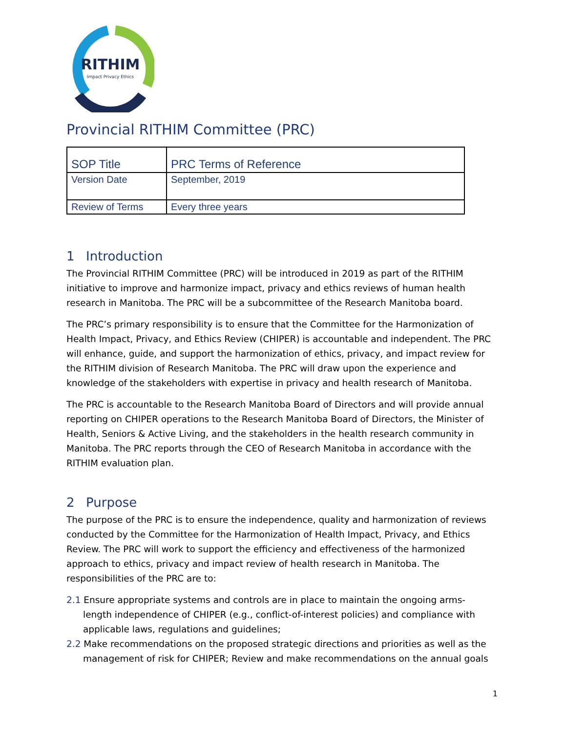RITHIM
Impact Privacy Ethics
Provincial RITHIM Committee (PRC)
| SOP Title | PRC Terms of Reference |
| Version Date | September, 2019 |
| Review of Terms | Every three years |
1 Introduction
The Provincial RITHIM Committee (PRC) will be introduced in 2019 as part of the RITHIM initiative to improve and harmonize impact, privacy and ethics reviews of human health research in Manitoba. The PRC will be a subcommittee of the Research Manitoba board.
The PRC’s primary responsibility is to ensure that the Committee for the Harmonization of Health Impact, Privacy, and Ethics Review (CHIPER) is accountable and independent. The PRC will enhance, guide, and support the harmonization of ethics, privacy, and impact review for the RITHIM division of Research Manitoba. The PRC will draw upon the experience and knowledge of the stakeholders with expertise in privacy and health research of Manitoba.
The PRC is accountable to the Research Manitoba Board of Directors and will provide annual reporting on CHIPER operations to the Research Manitoba Board of Directors, the Minister of Health, Seniors & Active Living, and the stakeholders in the health research community in Manitoba. The PRC reports through the CEO of Research Manitoba in accordance with the RITHIM evaluation plan.
2 Purpose
The purpose of the PRC is to ensure the independence, quality and harmonization of reviews conducted by the Committee for the Harmonization of Health Impact, Privacy, and Ethics Review. The PRC will work to support the efficiency and effectiveness of the harmonized approach to ethics, privacy and impact review of health research in Manitoba. The responsibilities of the PRC are to:
2.1 Ensure appropriate systems and controls are in place to maintain the ongoing arms-length independence of CHIPER (e.g., conflict-of-interest policies) and compliance with applicable laws, regulations and guidelines;
2.2 Make recommendations on the proposed strategic directions and priorities as well as the management of risk for CHIPER; Review and make recommendations on the annual goals
1